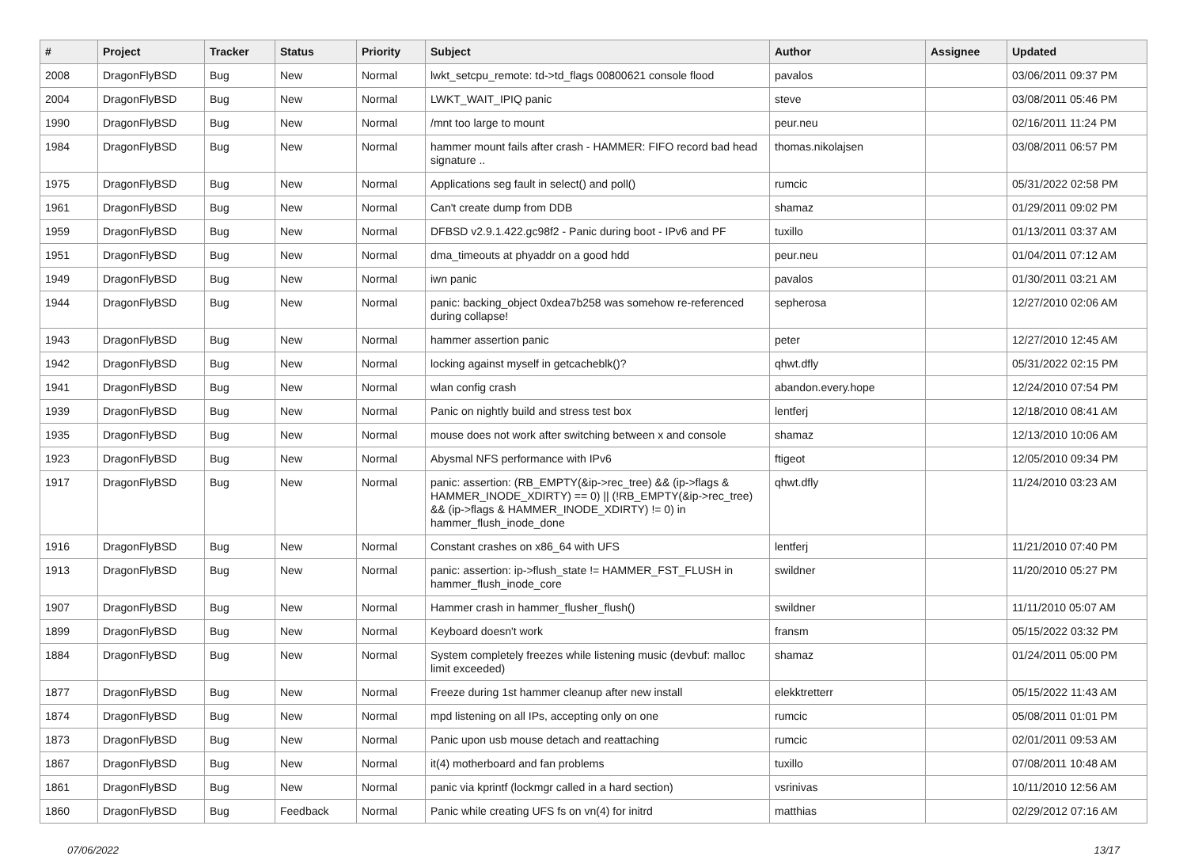| # | Project | Tracker | Status | Priority | Subject | Author | Assignee | Updated |
| --- | --- | --- | --- | --- | --- | --- | --- | --- |
| 2008 | DragonFlyBSD | Bug | New | Normal | lwkt_setcpu_remote: td->td_flags 00800621 console flood | pavalos | | 03/06/2011 09:37 PM |
| 2004 | DragonFlyBSD | Bug | New | Normal | LWKT_WAIT_IPIQ panic | steve | | 03/08/2011 05:46 PM |
| 1990 | DragonFlyBSD | Bug | New | Normal | /mnt too large to mount | peur.neu | | 02/16/2011 11:24 PM |
| 1984 | DragonFlyBSD | Bug | New | Normal | hammer mount fails after crash - HAMMER: FIFO record bad head signature .. | thomas.nikolajsen | | 03/08/2011 06:57 PM |
| 1975 | DragonFlyBSD | Bug | New | Normal | Applications seg fault in select() and poll() | rumcic | | 05/31/2022 02:58 PM |
| 1961 | DragonFlyBSD | Bug | New | Normal | Can't create dump from DDB | shamaz | | 01/29/2011 09:02 PM |
| 1959 | DragonFlyBSD | Bug | New | Normal | DFBSD v2.9.1.422.gc98f2 - Panic during boot - IPv6 and PF | tuxillo | | 01/13/2011 03:37 AM |
| 1951 | DragonFlyBSD | Bug | New | Normal | dma_timeouts at phyaddr on a good hdd | peur.neu | | 01/04/2011 07:12 AM |
| 1949 | DragonFlyBSD | Bug | New | Normal | iwn panic | pavalos | | 01/30/2011 03:21 AM |
| 1944 | DragonFlyBSD | Bug | New | Normal | panic: backing_object 0xdea7b258 was somehow re-referenced during collapse! | sepherosa | | 12/27/2010 02:06 AM |
| 1943 | DragonFlyBSD | Bug | New | Normal | hammer assertion panic | peter | | 12/27/2010 12:45 AM |
| 1942 | DragonFlyBSD | Bug | New | Normal | locking against myself in getcacheblk()? | qhwt.dfly | | 05/31/2022 02:15 PM |
| 1941 | DragonFlyBSD | Bug | New | Normal | wlan config crash | abandon.every.hope | | 12/24/2010 07:54 PM |
| 1939 | DragonFlyBSD | Bug | New | Normal | Panic on nightly build and stress test box | lentferj | | 12/18/2010 08:41 AM |
| 1935 | DragonFlyBSD | Bug | New | Normal | mouse does not work after switching between x and console | shamaz | | 12/13/2010 10:06 AM |
| 1923 | DragonFlyBSD | Bug | New | Normal | Abysmal NFS performance with IPv6 | ftigeot | | 12/05/2010 09:34 PM |
| 1917 | DragonFlyBSD | Bug | New | Normal | panic: assertion: (RB_EMPTY(&ip->rec_tree) && (ip->flags & HAMMER_INODE_XDIRTY) == 0) // (!RB_EMPTY(&ip->rec_tree) && (ip->flags & HAMMER_INODE_XDIRTY) != 0) in hammer_flush_inode_done | qhwt.dfly | | 11/24/2010 03:23 AM |
| 1916 | DragonFlyBSD | Bug | New | Normal | Constant crashes on x86_64 with UFS | lentferj | | 11/21/2010 07:40 PM |
| 1913 | DragonFlyBSD | Bug | New | Normal | panic: assertion: ip->flush_state != HAMMER_FST_FLUSH in hammer_flush_inode_core | swildner | | 11/20/2010 05:27 PM |
| 1907 | DragonFlyBSD | Bug | New | Normal | Hammer crash in hammer_flusher_flush() | swildner | | 11/11/2010 05:07 AM |
| 1899 | DragonFlyBSD | Bug | New | Normal | Keyboard doesn't work | fransm | | 05/15/2022 03:32 PM |
| 1884 | DragonFlyBSD | Bug | New | Normal | System completely freezes while listening music (devbuf: malloc limit exceeded) | shamaz | | 01/24/2011 05:00 PM |
| 1877 | DragonFlyBSD | Bug | New | Normal | Freeze during 1st hammer cleanup after new install | elekktretterr | | 05/15/2022 11:43 AM |
| 1874 | DragonFlyBSD | Bug | New | Normal | mpd listening on all IPs, accepting only on one | rumcic | | 05/08/2011 01:01 PM |
| 1873 | DragonFlyBSD | Bug | New | Normal | Panic upon usb mouse detach and reattaching | rumcic | | 02/01/2011 09:53 AM |
| 1867 | DragonFlyBSD | Bug | New | Normal | it(4) motherboard and fan problems | tuxillo | | 07/08/2011 10:48 AM |
| 1861 | DragonFlyBSD | Bug | New | Normal | panic via kprintf (lockmgr called in a hard section) | vsrinivas | | 10/11/2010 12:56 AM |
| 1860 | DragonFlyBSD | Bug | Feedback | Normal | Panic while creating UFS fs on vn(4) for initrd | matthias | | 02/29/2012 07:16 AM |
07/06/2022 13/17